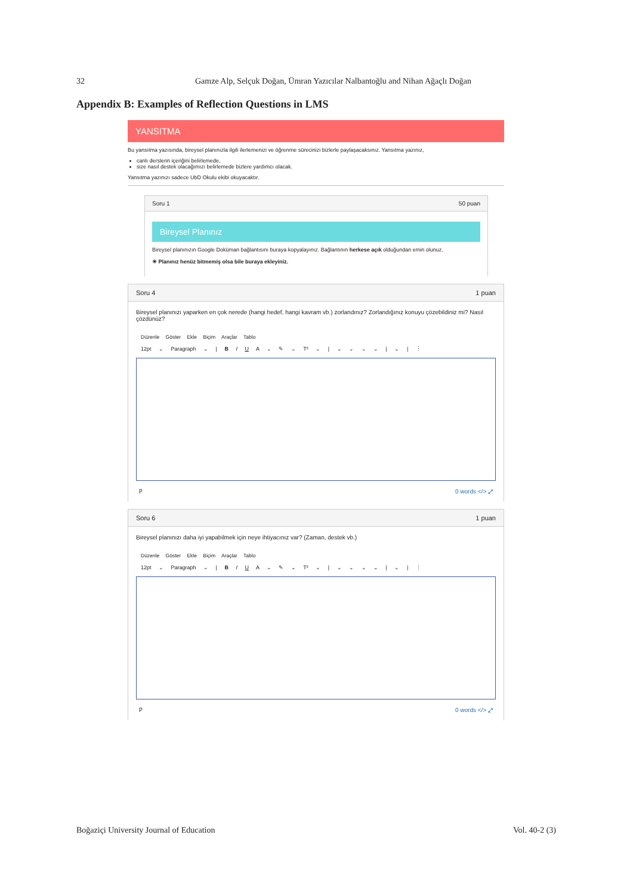32 Gamze Alp, Selçuk Doğan, Ümran Yazıcılar Nalbantoğlu and Nihan Ağaçlı Doğan
Appendix B: Examples of Reflection Questions in LMS
YANSITMA
Bu yansıtma yazısında, bireysel planınızla ilgili ilerlemenizi ve öğrenme sürecinizi bizlerle paylaşacaksınız. Yansıtma yazınız,
canlı derslerin içeriğini belirlemede,
size nasıl destek olacağımızı belirlemede bizlere yardımcı olacak.
Yansıtma yazınızı sadece UbD Okulu ekibi okuyacaktır.
Soru 1 50 puan
Bireysel Planınız
Bireysel planınızın Google Doküman bağlantısını buraya kopyalayınız. Bağlantının herkese açık olduğundan emin olunuz.
☀ Planınız henüz bitmemiş olsa bile buraya ekleyiniz.
Soru 4 1 puan
Bireysel planınızı yaparken en çok nerede (hangi hedef, hangi kavram vb.) zorlandınız? Zorlandığınız konuyu çözebildiniz mi? Nasıl çözdünüz?
Düzenle Göster Ekle Biçim Araçlar Tablo
12pt ⌄ Paragraph ⌄ | B I U A ⌄ ✎ ⌄ T² ⌄ | ⌄ ⌄ ⌄ ⌄ | ⌄ | ⋮
p 0 words </> ⤢
Soru 6 1 puan
Bireysel planınızı daha iyi yapabilmek için neye ihtiyacınız var? (Zaman, destek vb.)
Düzenle Göster Ekle Biçim Araçlar Tablo
12pt ⌄ Paragraph ⌄ | B I U A ⌄ ✎ ⌄ T² ⌄ | ⌄ ⌄ ⌄ ⌄ | ⌄ | ⋮
p 0 words </> ⤢
Boğaziçi University Journal of Education Vol. 40-2 (3)